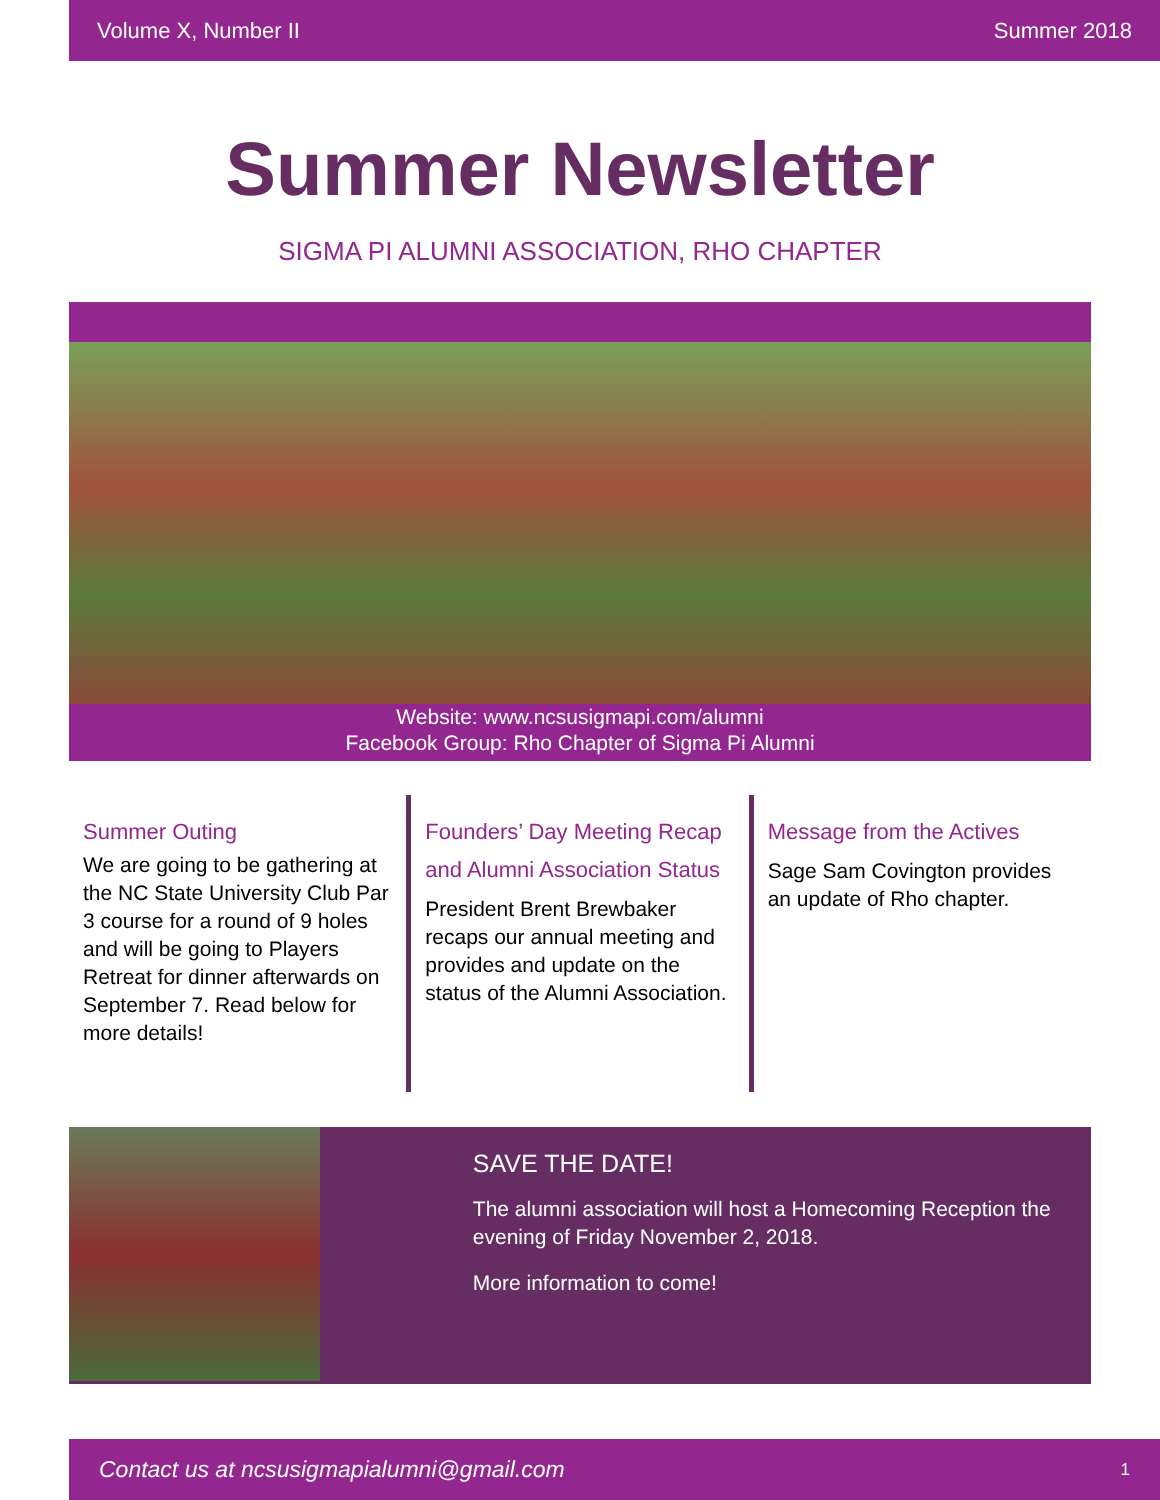Volume X, Number II Summer 2018
Summer Newsletter
SIGMA PI ALUMNI ASSOCIATION, RHO CHAPTER
Website: www.ncsusigmapi.com/alumni
Facebook Group: Rho Chapter of Sigma Pi Alumni
Summer Outing
We are going to be gathering at the NC State University Club Par 3 course for a round of 9 holes and will be going to Players Retreat for dinner afterwards on September 7. Read below for more details!
Founders’ Day Meeting Recap and Alumni Association Status
President Brent Brewbaker recaps our annual meeting and provides and update on the status of the Alumni Association.
Message from the Actives
Sage Sam Covington provides an update of Rho chapter.
SAVE THE DATE!
The alumni association will host a Homecoming Reception the evening of Friday November 2, 2018.
More information to come!
Contact us at ncsusigmapialumni@gmail.com 1